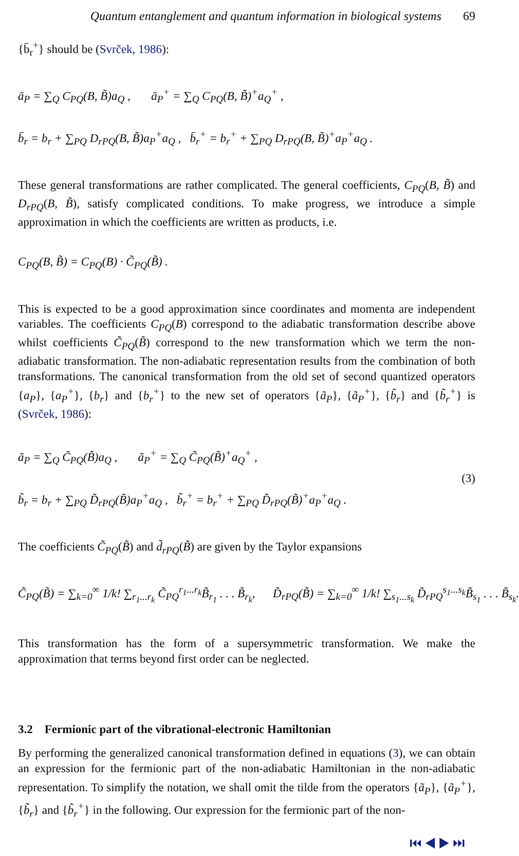Quantum entanglement and quantum information in biological systems 69
{b̄<sub>r</sub><sup>+</sup>} should be (Svrček, 1986):
ā<sub>P</sub> = ∑<sub>Q</sub> C<sub>PQ</sub>(B, B̃)a<sub>Q</sub> , ā<sub>P</sub><sup>+</sup> = ∑<sub>Q</sub> C<sub>PQ</sub>(B, B̃)<sup>+</sup>a<sub>Q</sub><sup>+</sup> ,
b̄<sub>r</sub> = b<sub>r</sub> + ∑<sub>PQ</sub> D<sub>rPQ</sub>(B, B̃)a<sub>P</sub><sup>+</sup>a<sub>Q</sub> , b̄<sub>r</sub><sup>+</sup> = b<sub>r</sub><sup>+</sup> + ∑<sub>PQ</sub> D<sub>rPQ</sub>(B, B̃)<sup>+</sup>a<sub>P</sub><sup>+</sup>a<sub>Q</sub> .
These general transformations are rather complicated. The general coefficients, C<sub>PQ</sub>(B, B̃) and D<sub>rPQ</sub>(B, B̃), satisfy complicated conditions. To make progress, we introduce a simple approximation in which the coefficients are written as products, i.e.
C<sub>PQ</sub>(B, B̃) = C<sub>PQ</sub>(B) · C̃<sub>PQ</sub>(B̃) .
This is expected to be a good approximation since coordinates and momenta are independent variables. The coefficients C<sub>PQ</sub>(B) correspond to the adiabatic transformation describe above whilst coefficients C̃<sub>PQ</sub>(B̃) correspond to the new transformation which we term the non-adiabatic transformation. The non-adiabatic representation results from the combination of both transformations. The canonical transformation from the old set of second quantized operators {a<sub>P</sub>}, {a<sub>P</sub><sup>+</sup>}, {b<sub>r</sub>} and {b<sub>r</sub><sup>+</sup>} to the new set of operators {ã<sub>P</sub>}, {ã<sub>P</sub><sup>+</sup>}, {b̃<sub>r</sub>} and {b̃<sub>r</sub><sup>+</sup>} is (Svrček, 1986):
ã<sub>P</sub> = ∑<sub>Q</sub> C̃<sub>PQ</sub>(B̃)a<sub>Q</sub> , ã<sub>P</sub><sup>+</sup> = ∑<sub>Q</sub> C̃<sub>PQ</sub>(B̃)<sup>+</sup>a<sub>Q</sub><sup>+</sup> ,
b̃<sub>r</sub> = b<sub>r</sub> + ∑<sub>PQ</sub> D̃<sub>rPQ</sub>(B̃)a<sub>P</sub><sup>+</sup>a<sub>Q</sub> , b̃<sub>r</sub><sup>+</sup> = b<sub>r</sub><sup>+</sup> + ∑<sub>PQ</sub> D̃<sub>rPQ</sub>(B̃)<sup>+</sup>a<sub>P</sub><sup>+</sup>a<sub>Q</sub> .
(3)
The coefficients C̃<sub>PQ</sub>(B̃) and d̃<sub>rPQ</sub>(B̃) are given by the Taylor expansions
C̃<sub>PQ</sub>(B̃) = ∑<sub>k=0</sub><sup>∞</sup> 1/k! ∑<sub>r<sub>1</sub>...r<sub>k</sub></sub> C̃<sub>PQ</sub><sup>r<sub>1</sub>...r<sub>k</sub></sup>B̃<sub>r<sub>1</sub></sub> . . . B̃<sub>r<sub>k</sub></sub>, D̃<sub>rPQ</sub>(B̃) = ∑<sub>k=0</sub><sup>∞</sup> 1/k! ∑<sub>s<sub>1</sub>...s<sub>k</sub></sub> D̃<sub>rPQ</sub><sup>s<sub>1</sub>...s<sub>k</sub></sup>B̃<sub>s<sub>1</sub></sub> . . . B̃<sub>s<sub>k</sub></sub>.
This transformation has the form of a supersymmetric transformation. We make the approximation that terms beyond first order can be neglected.
3.2 Fermionic part of the vibrational-electronic Hamiltonian
By performing the generalized canonical transformation defined in equations (3), we can obtain an expression for the fermionic part of the non-adiabatic Hamiltonian in the non-adiabatic representation. To simplify the notation, we shall omit the tilde from the operators {ã<sub>P</sub>}, {ã<sub>P</sub><sup>+</sup>}, {b̃<sub>r</sub>} and {b̃<sub>r</sub><sup>+</sup>} in the following. Our expression for the fermionic part of the non-
⏮ ◀ ▶ ⏭